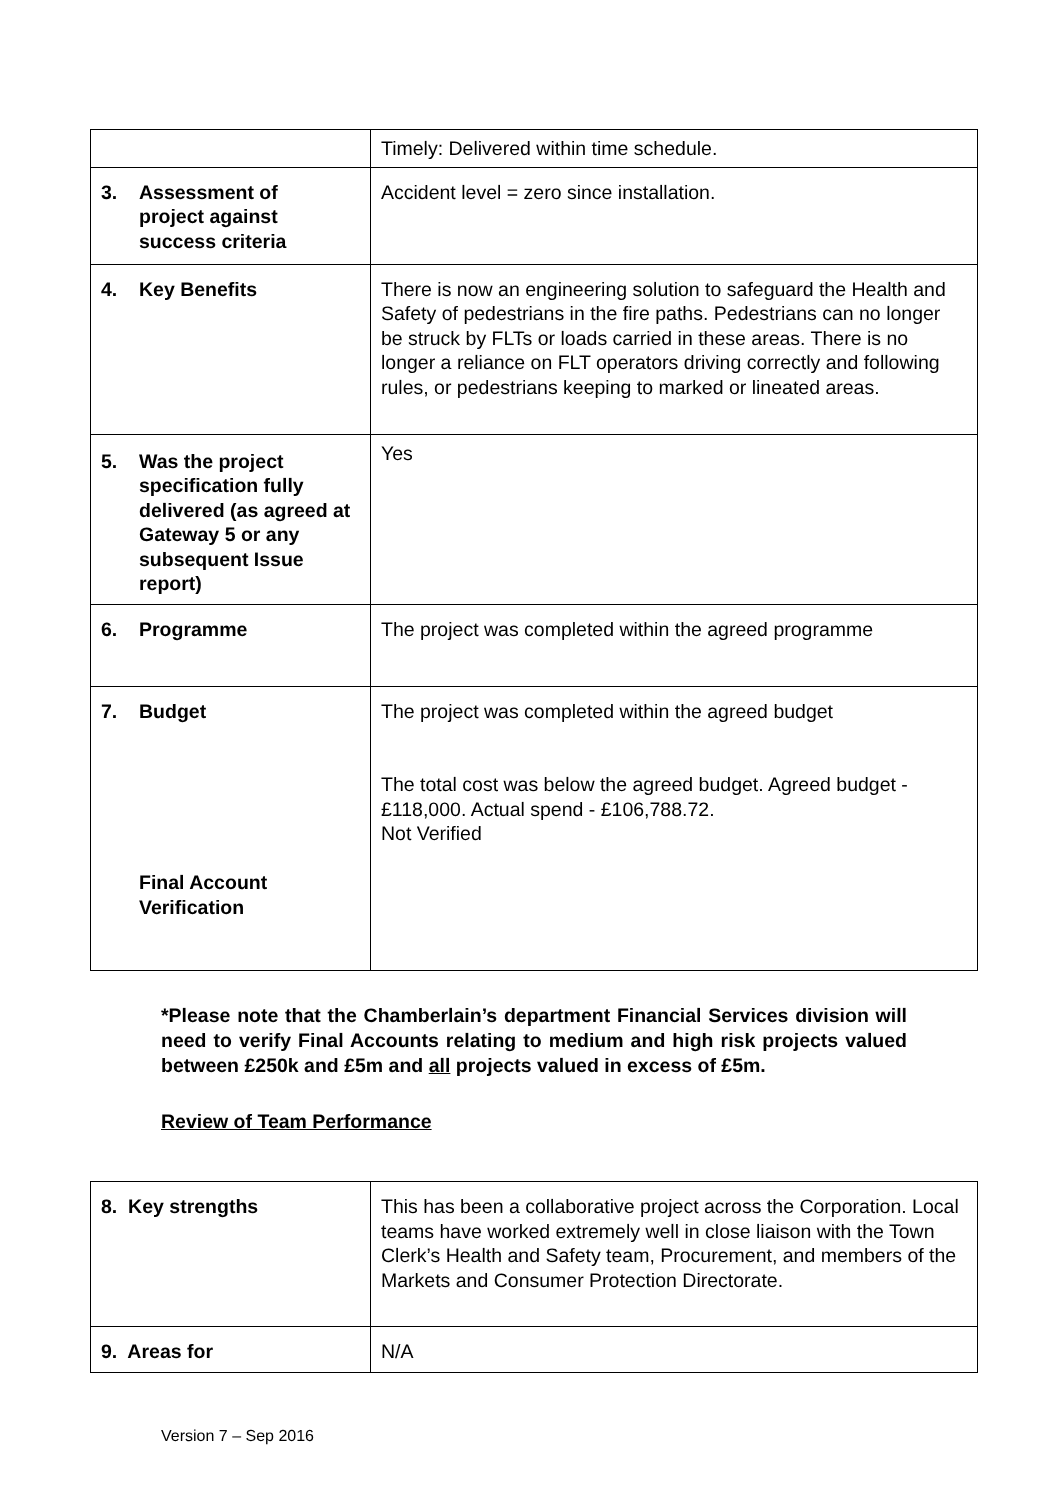| | Timely: Delivered within time schedule. |
| 3. Assessment of project against success criteria | Accident level = zero since installation. |
| 4. Key Benefits | There is now an engineering solution to safeguard the Health and Safety of pedestrians in the fire paths. Pedestrians can no longer be struck by FLTs or loads carried in these areas. There is no longer a reliance on FLT operators driving correctly and following rules, or pedestrians keeping to marked or lineated areas. |
| 5. Was the project specification fully delivered (as agreed at Gateway 5 or any subsequent Issue report) | Yes |
| 6. Programme | The project was completed within the agreed programme |
| 7. Budget Final Account Verification | The project was completed within the agreed budget The total cost was below the agreed budget. Agreed budget - £118,000. Actual spend - £106,788.72. Not Verified |
*Please note that the Chamberlain’s department Financial Services division will need to verify Final Accounts relating to medium and high risk projects valued between £250k and £5m and all projects valued in excess of £5m.
Review of Team Performance
| 8. Key strengths | This has been a collaborative project across the Corporation. Local teams have worked extremely well in close liaison with the Town Clerk’s Health and Safety team, Procurement, and members of the Markets and Consumer Protection Directorate. |
| 9. Areas for | N/A |
Version 7 – Sep 2016